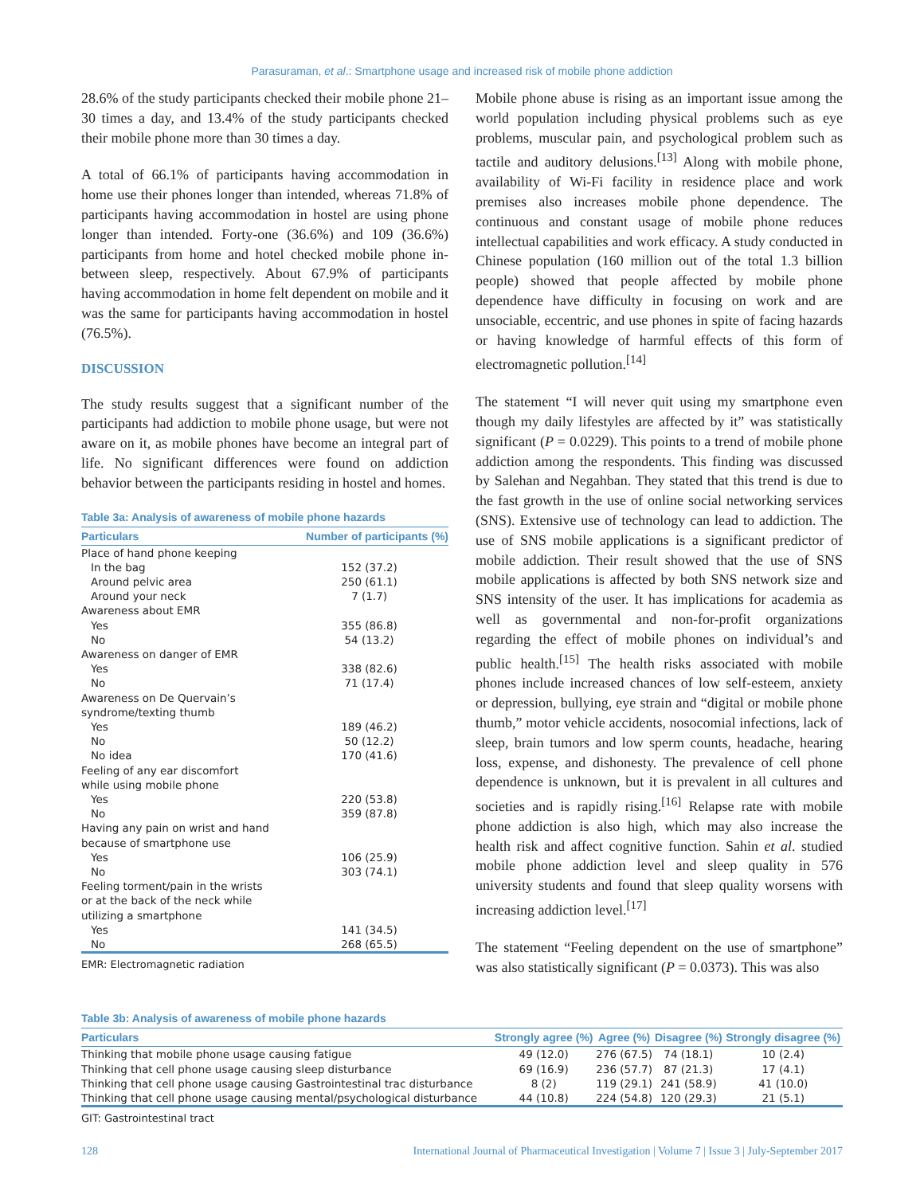Parasuraman, et al.: Smartphone usage and increased risk of mobile phone addiction
28.6% of the study participants checked their mobile phone 21–30 times a day, and 13.4% of the study participants checked their mobile phone more than 30 times a day.
A total of 66.1% of participants having accommodation in home use their phones longer than intended, whereas 71.8% of participants having accommodation in hostel are using phone longer than intended. Forty-one (36.6%) and 109 (36.6%) participants from home and hotel checked mobile phone in-between sleep, respectively. About 67.9% of participants having accommodation in home felt dependent on mobile and it was the same for participants having accommodation in hostel (76.5%).
DISCUSSION
The study results suggest that a significant number of the participants had addiction to mobile phone usage, but were not aware on it, as mobile phones have become an integral part of life. No significant differences were found on addiction behavior between the participants residing in hostel and homes.
Table 3a: Analysis of awareness of mobile phone hazards
| Particulars | Number of participants (%) |
| --- | --- |
| Place of hand phone keeping | |
| In the bag | 152 (37.2) |
| Around pelvic area | 250 (61.1) |
| Around your neck | 7 (1.7) |
| Awareness about EMR | |
| Yes | 355 (86.8) |
| No | 54 (13.2) |
| Awareness on danger of EMR | |
| Yes | 338 (82.6) |
| No | 71 (17.4) |
| Awareness on De Quervain’s syndrome/texting thumb | |
| Yes | 189 (46.2) |
| No | 50 (12.2) |
| No idea | 170 (41.6) |
| Feeling of any ear discomfort while using mobile phone | |
| Yes | 220 (53.8) |
| No | 359 (87.8) |
| Having any pain on wrist and hand because of smartphone use | |
| Yes | 106 (25.9) |
| No | 303 (74.1) |
| Feeling torment/pain in the wrists or at the back of the neck while utilizing a smartphone | |
| Yes | 141 (34.5) |
| No | 268 (65.5) |
EMR: Electromagnetic radiation
Mobile phone abuse is rising as an important issue among the world population including physical problems such as eye problems, muscular pain, and psychological problem such as tactile and auditory delusions.<sup>[13]</sup> Along with mobile phone, availability of Wi-Fi facility in residence place and work premises also increases mobile phone dependence. The continuous and constant usage of mobile phone reduces intellectual capabilities and work efficacy. A study conducted in Chinese population (160 million out of the total 1.3 billion people) showed that people affected by mobile phone dependence have difficulty in focusing on work and are unsociable, eccentric, and use phones in spite of facing hazards or having knowledge of harmful effects of this form of electromagnetic pollution.<sup>[14]</sup>
The statement “I will never quit using my smartphone even though my daily lifestyles are affected by it” was statistically significant (P = 0.0229). This points to a trend of mobile phone addiction among the respondents. This finding was discussed by Salehan and Negahban. They stated that this trend is due to the fast growth in the use of online social networking services (SNS). Extensive use of technology can lead to addiction. The use of SNS mobile applications is a significant predictor of mobile addiction. Their result showed that the use of SNS mobile applications is affected by both SNS network size and SNS intensity of the user. It has implications for academia as well as governmental and non-for-profit organizations regarding the effect of mobile phones on individual’s and public health.<sup>[15]</sup> The health risks associated with mobile phones include increased chances of low self-esteem, anxiety or depression, bullying, eye strain and “digital or mobile phone thumb,” motor vehicle accidents, nosocomial infections, lack of sleep, brain tumors and low sperm counts, headache, hearing loss, expense, and dishonesty. The prevalence of cell phone dependence is unknown, but it is prevalent in all cultures and societies and is rapidly rising.<sup>[16]</sup> Relapse rate with mobile phone addiction is also high, which may also increase the health risk and affect cognitive function. Sahin et al. studied mobile phone addiction level and sleep quality in 576 university students and found that sleep quality worsens with increasing addiction level.<sup>[17]</sup>
The statement “Feeling dependent on the use of smartphone” was also statistically significant (P = 0.0373). This was also
Table 3b: Analysis of awareness of mobile phone hazards
| Particulars | Strongly agree (%) | Agree (%) | Disagree (%) | Strongly disagree (%) |
| --- | --- | --- | --- | --- |
| Thinking that mobile phone usage causing fatigue | 49 (12.0) | 276 (67.5) | 74 (18.1) | 10 (2.4) |
| Thinking that cell phone usage causing sleep disturbance | 69 (16.9) | 236 (57.7) | 87 (21.3) | 17 (4.1) |
| Thinking that cell phone usage causing Gastrointestinal trac disturbance | 8 (2) | 119 (29.1) | 241 (58.9) | 41 (10.0) |
| Thinking that cell phone usage causing mental/psychological disturbance | 44 (10.8) | 224 (54.8) | 120 (29.3) | 21 (5.1) |
GIT: Gastrointestinal tract
128 International Journal of Pharmaceutical Investigation | Volume 7 | Issue 3 | July-September 2017